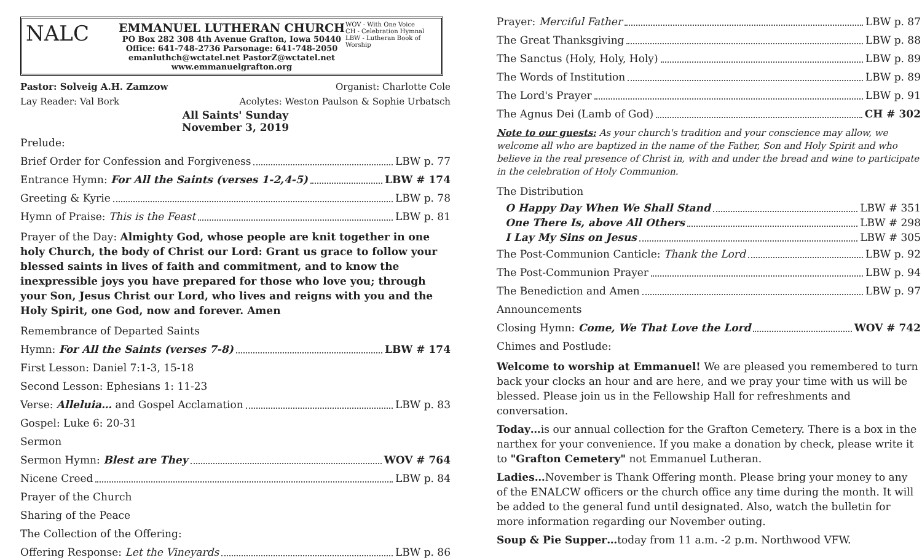NALC
EMMANUEL LUTHERAN CHURCH
PO Box 282 308 4th Avenue Grafton, Iowa 50440
Office: 641-748-2736 Parsonage: 641-748-2050
emanluthch@wctatel.net PastorZ@wctatel.net www.emmanuelgrafton.org
WOV - With One Voice
CH - Celebration Hymnal
LBW - Lutheran Book of Worship
Pastor: Solveig A.H. Zamzow Organist: Charlotte Cole
Lay Reader: Val Bork Acolytes: Weston Paulson & Sophie Urbatsch
All Saints' Sunday
November 3, 2019
Prelude:
Brief Order for Confession and Forgiveness LBW p. 77
Entrance Hymn: For All the Saints (verses 1-2,4-5) LBW # 174
Greeting & Kyrie LBW p. 78
Hymn of Praise: This is the Feast LBW p. 81
Prayer of the Day: Almighty God, whose people are knit together in one holy Church, the body of Christ our Lord: Grant us grace to follow your blessed saints in lives of faith and commitment, and to know the inexpressible joys you have prepared for those who love you; through your Son, Jesus Christ our Lord, who lives and reigns with you and the Holy Spirit, one God, now and forever. Amen
Remembrance of Departed Saints
Hymn: For All the Saints (verses 7-8) LBW # 174
First Lesson: Daniel 7:1-3, 15-18
Second Lesson: Ephesians 1: 11-23
Verse: Alleluia… and Gospel Acclamation LBW p. 83
Gospel: Luke 6: 20-31
Sermon
Sermon Hymn: Blest are They WOV # 764
Nicene Creed LBW p. 84
Prayer of the Church
Sharing of the Peace
The Collection of the Offering:
Offering Response: Let the Vineyards LBW p. 86
Prayer: Merciful Father LBW p. 87
The Great Thanksgiving LBW p. 88
The Sanctus (Holy, Holy, Holy) LBW p. 89
The Words of Institution LBW p. 89
The Lord's Prayer LBW p. 91
The Agnus Dei (Lamb of God) CH # 302
Note to our guests: As your church's tradition and your conscience may allow, we welcome all who are baptized in the name of the Father, Son and Holy Spirit and who believe in the real presence of Christ in, with and under the bread and wine to participate in the celebration of Holy Communion.
The Distribution
O Happy Day When We Shall Stand LBW # 351
One There Is, above All Others LBW # 298
I Lay My Sins on Jesus LBW # 305
The Post-Communion Canticle: Thank the Lord LBW p. 92
The Post-Communion Prayer LBW p. 94
The Benediction and Amen LBW p. 97
Announcements
Closing Hymn: Come, We That Love the Lord WOV # 742
Chimes and Postlude:
Welcome to worship at Emmanuel! We are pleased you remembered to turn back your clocks an hour and are here, and we pray your time with us will be blessed. Please join us in the Fellowship Hall for refreshments and conversation.
Today…is our annual collection for the Grafton Cemetery. There is a box in the narthex for your convenience. If you make a donation by check, please write it to "Grafton Cemetery" not Emmanuel Lutheran.
Ladies…November is Thank Offering month. Please bring your money to any of the ENALCW officers or the church office any time during the month. It will be added to the general fund until designated. Also, watch the bulletin for more information regarding our November outing.
Soup & Pie Supper…today from 11 a.m. -2 p.m. Northwood VFW.